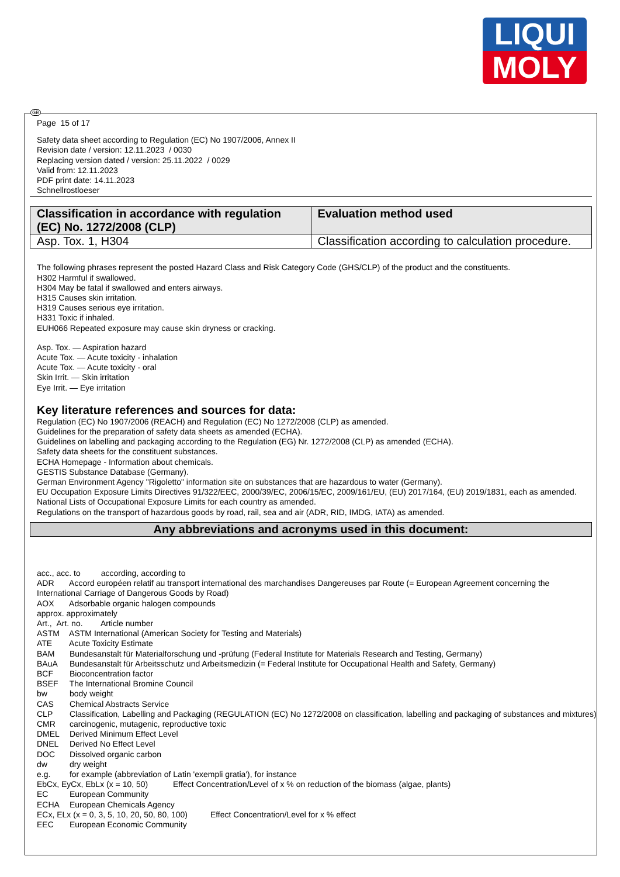LIQUI
MOLY
Page 15 of 17
Safety data sheet according to Regulation (EC) No 1907/2006, Annex II
Revision date / version: 12.11.2023 / 0030
Replacing version dated / version: 25.11.2022 / 0029
Valid from: 12.11.2023
PDF print date: 14.11.2023
Schnellrostloeser
| Classification in accordance with regulation (EC) No. 1272/2008 (CLP) | Evaluation method used |
| --- | --- |
| Asp. Tox. 1, H304 | Classification according to calculation procedure. |
The following phrases represent the posted Hazard Class and Risk Category Code (GHS/CLP) of the product and the constituents.
H302 Harmful if swallowed.
H304 May be fatal if swallowed and enters airways.
H315 Causes skin irritation.
H319 Causes serious eye irritation.
H331 Toxic if inhaled.
EUH066 Repeated exposure may cause skin dryness or cracking.
Asp. Tox. — Aspiration hazard
Acute Tox. — Acute toxicity - inhalation
Acute Tox. — Acute toxicity - oral
Skin Irrit. — Skin irritation
Eye Irrit. — Eye irritation
Key literature references and sources for data:
Regulation (EC) No 1907/2006 (REACH) and Regulation (EC) No 1272/2008 (CLP) as amended.
Guidelines for the preparation of safety data sheets as amended (ECHA).
Guidelines on labelling and packaging according to the Regulation (EG) Nr. 1272/2008 (CLP) as amended (ECHA).
Safety data sheets for the constituent substances.
ECHA Homepage - Information about chemicals.
GESTIS Substance Database (Germany).
German Environment Agency "Rigoletto" information site on substances that are hazardous to water (Germany).
EU Occupation Exposure Limits Directives 91/322/EEC, 2000/39/EC, 2006/15/EC, 2009/161/EU, (EU) 2017/164, (EU) 2019/1831, each as amended.
National Lists of Occupational Exposure Limits for each country as amended.
Regulations on the transport of hazardous goods by road, rail, sea and air (ADR, RID, IMDG, IATA) as amended.
Any abbreviations and acronyms used in this document:
acc., acc. to according, according to
ADR Accord européen relatif au transport international des marchandises Dangereuses par Route (= European Agreement concerning the International Carriage of Dangerous Goods by Road)
AOX Adsorbable organic halogen compounds
approx. approximately
Art., Art. no. Article number
ASTM ASTM International (American Society for Testing and Materials)
ATE Acute Toxicity Estimate
BAM Bundesanstalt für Materialforschung und -prüfung (Federal Institute for Materials Research and Testing, Germany)
BAuA Bundesanstalt für Arbeitsschutz und Arbeitsmedizin (= Federal Institute for Occupational Health and Safety, Germany)
BCF Bioconcentration factor
BSEF The International Bromine Council
bw body weight
CAS Chemical Abstracts Service
CLP Classification, Labelling and Packaging (REGULATION (EC) No 1272/2008 on classification, labelling and packaging of substances and mixtures)
CMR carcinogenic, mutagenic, reproductive toxic
DMEL Derived Minimum Effect Level
DNEL Derived No Effect Level
DOC Dissolved organic carbon
dw dry weight
e.g. for example (abbreviation of Latin 'exempli gratia'), for instance
EbCx, EyCx, EbLx (x = 10, 50) Effect Concentration/Level of x % on reduction of the biomass (algae, plants)
EC European Community
ECHA European Chemicals Agency
ECx, ELx (x = 0, 3, 5, 10, 20, 50, 80, 100) Effect Concentration/Level for x % effect
EEC European Economic Community
GB